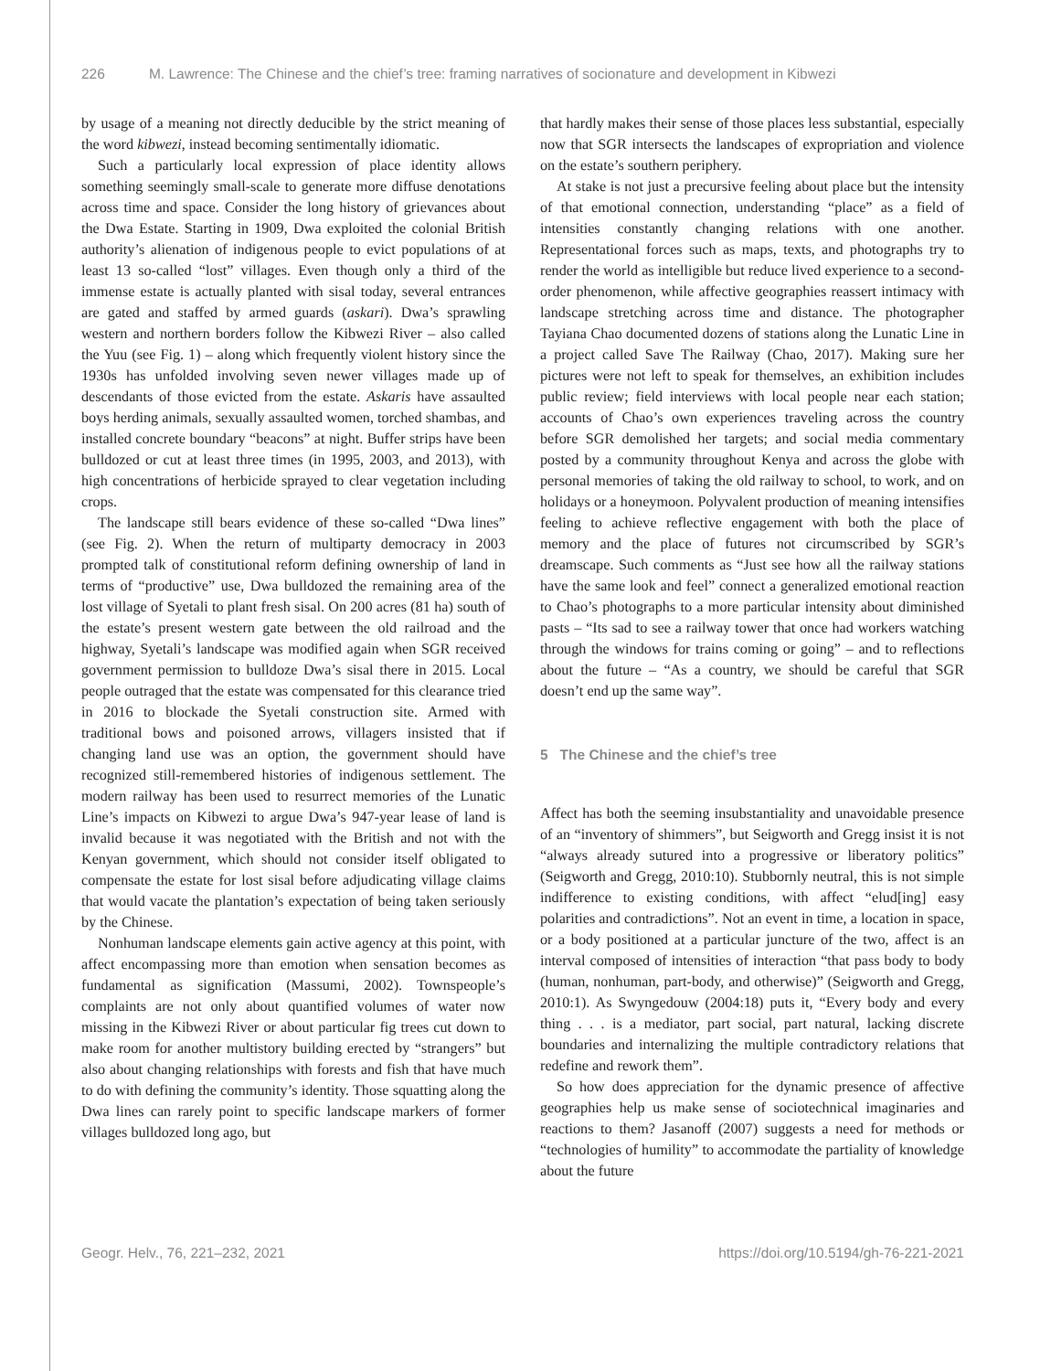226 M. Lawrence: The Chinese and the chief’s tree: framing narratives of socionature and development in Kibwezi
by usage of a meaning not directly deducible by the strict meaning of the word kibwezi, instead becoming sentimentally idiomatic.
Such a particularly local expression of place identity allows something seemingly small-scale to generate more diffuse denotations across time and space. Consider the long history of grievances about the Dwa Estate. Starting in 1909, Dwa exploited the colonial British authority’s alienation of indigenous people to evict populations of at least 13 so-called “lost” villages. Even though only a third of the immense estate is actually planted with sisal today, several entrances are gated and staffed by armed guards (askari). Dwa’s sprawling western and northern borders follow the Kibwezi River – also called the Yuu (see Fig. 1) – along which frequently violent history since the 1930s has unfolded involving seven newer villages made up of descendants of those evicted from the estate. Askaris have assaulted boys herding animals, sexually assaulted women, torched shambas, and installed concrete boundary “beacons” at night. Buffer strips have been bulldozed or cut at least three times (in 1995, 2003, and 2013), with high concentrations of herbicide sprayed to clear vegetation including crops.
The landscape still bears evidence of these so-called “Dwa lines” (see Fig. 2). When the return of multiparty democracy in 2003 prompted talk of constitutional reform defining ownership of land in terms of “productive” use, Dwa bulldozed the remaining area of the lost village of Syetali to plant fresh sisal. On 200 acres (81 ha) south of the estate’s present western gate between the old railroad and the highway, Syetali’s landscape was modified again when SGR received government permission to bulldoze Dwa’s sisal there in 2015. Local people outraged that the estate was compensated for this clearance tried in 2016 to blockade the Syetali construction site. Armed with traditional bows and poisoned arrows, villagers insisted that if changing land use was an option, the government should have recognized still-remembered histories of indigenous settlement. The modern railway has been used to resurrect memories of the Lunatic Line’s impacts on Kibwezi to argue Dwa’s 947-year lease of land is invalid because it was negotiated with the British and not with the Kenyan government, which should not consider itself obligated to compensate the estate for lost sisal before adjudicating village claims that would vacate the plantation’s expectation of being taken seriously by the Chinese.
Nonhuman landscape elements gain active agency at this point, with affect encompassing more than emotion when sensation becomes as fundamental as signification (Massumi, 2002). Townspeople’s complaints are not only about quantified volumes of water now missing in the Kibwezi River or about particular fig trees cut down to make room for another multistory building erected by “strangers” but also about changing relationships with forests and fish that have much to do with defining the community’s identity. Those squatting along the Dwa lines can rarely point to specific landscape markers of former villages bulldozed long ago, but
that hardly makes their sense of those places less substantial, especially now that SGR intersects the landscapes of expropriation and violence on the estate’s southern periphery.
At stake is not just a precursive feeling about place but the intensity of that emotional connection, understanding “place” as a field of intensities constantly changing relations with one another. Representational forces such as maps, texts, and photographs try to render the world as intelligible but reduce lived experience to a second-order phenomenon, while affective geographies reassert intimacy with landscape stretching across time and distance. The photographer Tayiana Chao documented dozens of stations along the Lunatic Line in a project called Save The Railway (Chao, 2017). Making sure her pictures were not left to speak for themselves, an exhibition includes public review; field interviews with local people near each station; accounts of Chao’s own experiences traveling across the country before SGR demolished her targets; and social media commentary posted by a community throughout Kenya and across the globe with personal memories of taking the old railway to school, to work, and on holidays or a honeymoon. Polyvalent production of meaning intensifies feeling to achieve reflective engagement with both the place of memory and the place of futures not circumscribed by SGR’s dreamscape. Such comments as “Just see how all the railway stations have the same look and feel” connect a generalized emotional reaction to Chao’s photographs to a more particular intensity about diminished pasts – “Its sad to see a railway tower that once had workers watching through the windows for trains coming or going” – and to reflections about the future – “As a country, we should be careful that SGR doesn’t end up the same way”.
5 The Chinese and the chief’s tree
Affect has both the seeming insubstantiality and unavoidable presence of an “inventory of shimmers”, but Seigworth and Gregg insist it is not “always already sutured into a progressive or liberatory politics” (Seigworth and Gregg, 2010:10). Stubbornly neutral, this is not simple indifference to existing conditions, with affect “elud[ing] easy polarities and contradictions”. Not an event in time, a location in space, or a body positioned at a particular juncture of the two, affect is an interval composed of intensities of interaction “that pass body to body (human, nonhuman, part-body, and otherwise)” (Seigworth and Gregg, 2010:1). As Swyngedouw (2004:18) puts it, “Every body and every thing . . . is a mediator, part social, part natural, lacking discrete boundaries and internalizing the multiple contradictory relations that redefine and rework them”.
So how does appreciation for the dynamic presence of affective geographies help us make sense of sociotechnical imaginaries and reactions to them? Jasanoff (2007) suggests a need for methods or “technologies of humility” to accommodate the partiality of knowledge about the future
Geogr. Helv., 76, 221–232, 2021 https://doi.org/10.5194/gh-76-221-2021